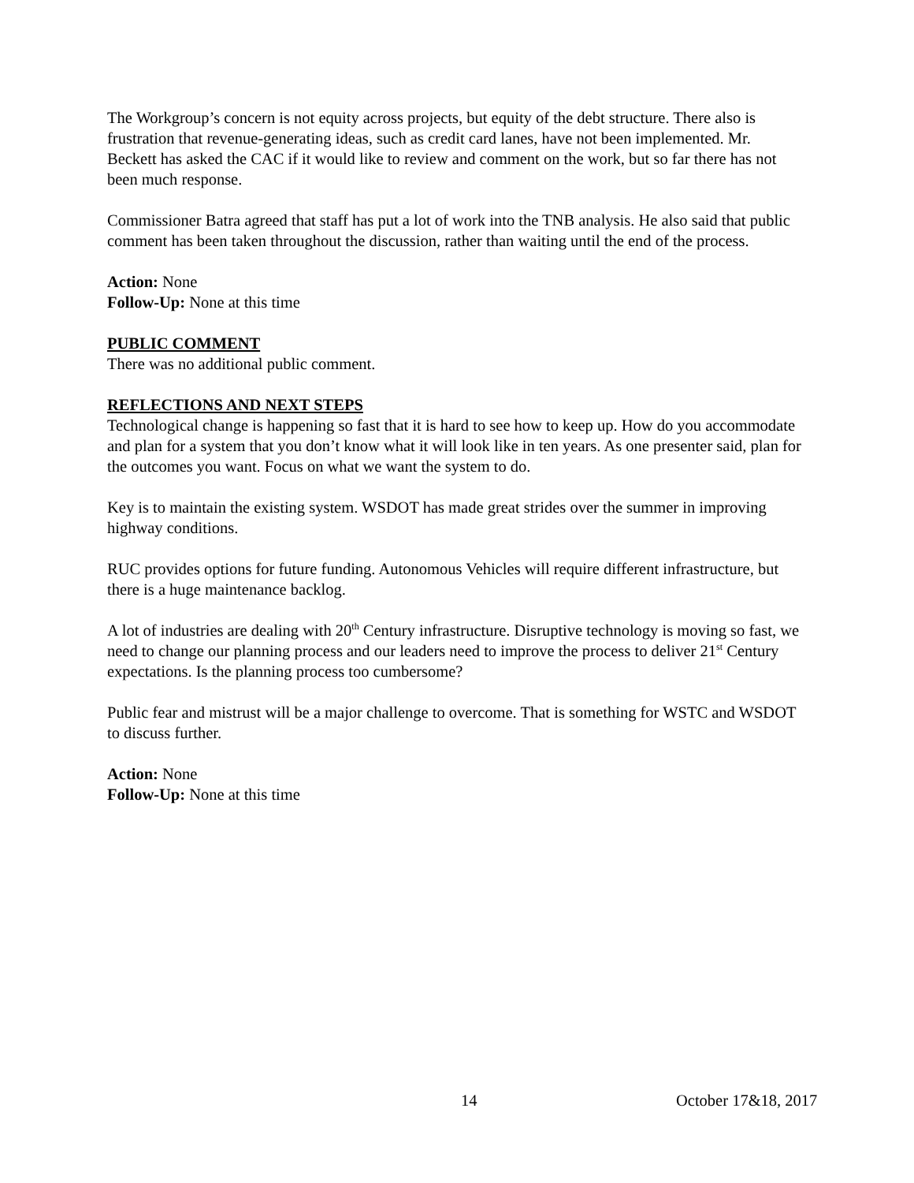The Workgroup’s concern is not equity across projects, but equity of the debt structure. There also is frustration that revenue-generating ideas, such as credit card lanes, have not been implemented. Mr. Beckett has asked the CAC if it would like to review and comment on the work, but so far there has not been much response.
Commissioner Batra agreed that staff has put a lot of work into the TNB analysis. He also said that public comment has been taken throughout the discussion, rather than waiting until the end of the process.
Action: None
Follow-Up: None at this time
PUBLIC COMMENT
There was no additional public comment.
REFLECTIONS AND NEXT STEPS
Technological change is happening so fast that it is hard to see how to keep up. How do you accommodate and plan for a system that you don’t know what it will look like in ten years. As one presenter said, plan for the outcomes you want. Focus on what we want the system to do.
Key is to maintain the existing system. WSDOT has made great strides over the summer in improving highway conditions.
RUC provides options for future funding. Autonomous Vehicles will require different infrastructure, but there is a huge maintenance backlog.
A lot of industries are dealing with 20<sup>th</sup> Century infrastructure. Disruptive technology is moving so fast, we need to change our planning process and our leaders need to improve the process to deliver 21<sup>st</sup> Century expectations. Is the planning process too cumbersome?
Public fear and mistrust will be a major challenge to overcome. That is something for WSTC and WSDOT to discuss further.
Action: None
Follow-Up: None at this time
14 October 17&18, 2017